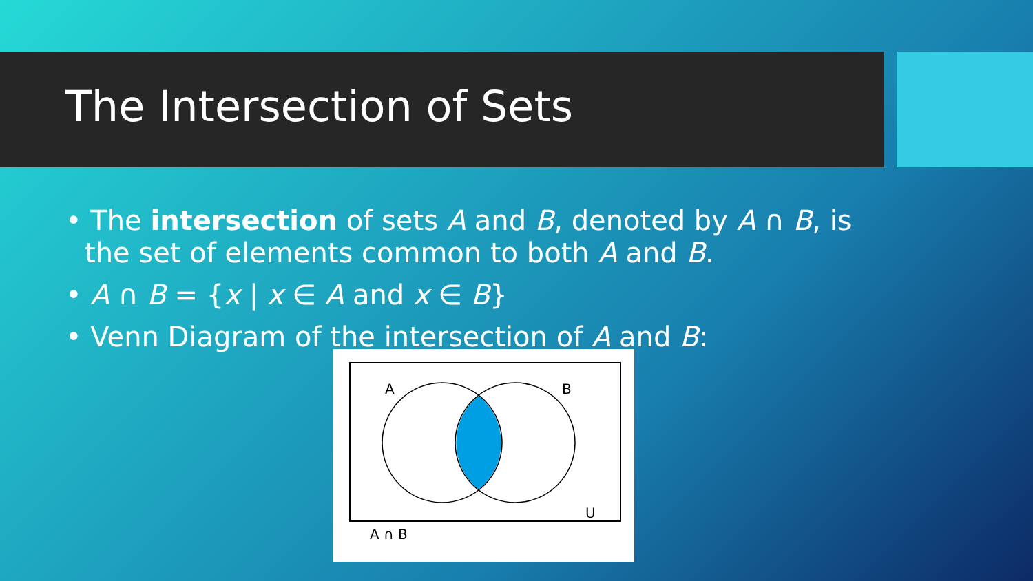The Intersection of Sets
• The intersection of sets A and B, denoted by A ∩ B, is the set of elements common to both A and B.
• A ∩ B = {x | x ∈ A and x ∈ B}
• Venn Diagram of the intersection of A and B:
A
B
U
A ∩ B